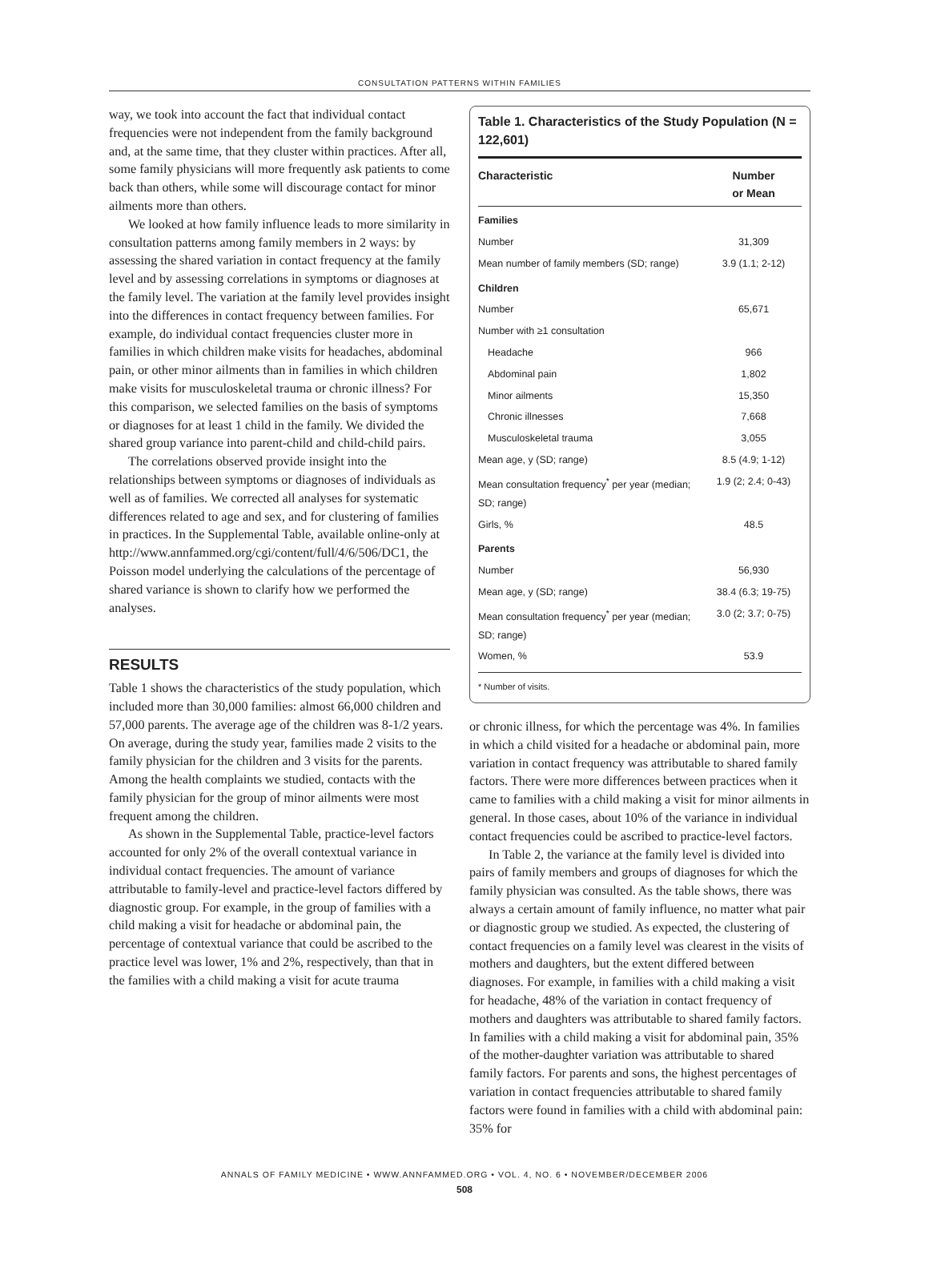CONSULTATION PATTERNS WITHIN FAMILIES
way, we took into account the fact that individual contact frequencies were not independent from the family background and, at the same time, that they cluster within practices. After all, some family physicians will more frequently ask patients to come back than others, while some will discourage contact for minor ailments more than others.
We looked at how family influence leads to more similarity in consultation patterns among family members in 2 ways: by assessing the shared variation in contact frequency at the family level and by assessing correlations in symptoms or diagnoses at the family level. The variation at the family level provides insight into the differences in contact frequency between families. For example, do individual contact frequencies cluster more in families in which children make visits for headaches, abdominal pain, or other minor ailments than in families in which children make visits for musculoskeletal trauma or chronic illness? For this comparison, we selected families on the basis of symptoms or diagnoses for at least 1 child in the family. We divided the shared group variance into parent-child and child-child pairs.
The correlations observed provide insight into the relationships between symptoms or diagnoses of individuals as well as of families. We corrected all analyses for systematic differences related to age and sex, and for clustering of families in practices. In the Supplemental Table, available online-only at http://www.annfammed.org/cgi/content/full/4/6/506/DC1, the Poisson model underlying the calculations of the percentage of shared variance is shown to clarify how we performed the analyses.
RESULTS
Table 1 shows the characteristics of the study population, which included more than 30,000 families: almost 66,000 children and 57,000 parents. The average age of the children was 8-1/2 years. On average, during the study year, families made 2 visits to the family physician for the children and 3 visits for the parents. Among the health complaints we studied, contacts with the family physician for the group of minor ailments were most frequent among the children.
As shown in the Supplemental Table, practice-level factors accounted for only 2% of the overall contextual variance in individual contact frequencies. The amount of variance attributable to family-level and practice-level factors differed by diagnostic group. For example, in the group of families with a child making a visit for headache or abdominal pain, the percentage of contextual variance that could be ascribed to the practice level was lower, 1% and 2%, respectively, than that in the families with a child making a visit for acute trauma
Table 1. Characteristics of the Study Population (N = 122,601)
| Characteristic | Number or Mean |
| --- | --- |
| Families | |
| Number | 31,309 |
| Mean number of family members (SD; range) | 3.9 (1.1; 2-12) |
| Children | |
| Number | 65,671 |
| Number with ≥1 consultation | |
| Headache | 966 |
| Abdominal pain | 1,802 |
| Minor ailments | 15,350 |
| Chronic illnesses | 7,668 |
| Musculoskeletal trauma | 3,055 |
| Mean age, y (SD; range) | 8.5 (4.9; 1-12) |
| Mean consultation frequency<sup>*</sup> per year (median; SD; range) | 1.9 (2; 2.4; 0-43) |
| Girls, % | 48.5 |
| Parents | |
| Number | 56,930 |
| Mean age, y (SD; range) | 38.4 (6.3; 19-75) |
| Mean consultation frequency<sup>*</sup> per year (median; SD; range) | 3.0 (2; 3.7; 0-75) |
| Women, % | 53.9 |
* Number of visits.
or chronic illness, for which the percentage was 4%. In families in which a child visited for a headache or abdominal pain, more variation in contact frequency was attributable to shared family factors. There were more differences between practices when it came to families with a child making a visit for minor ailments in general. In those cases, about 10% of the variance in individual contact frequencies could be ascribed to practice-level factors.
In Table 2, the variance at the family level is divided into pairs of family members and groups of diagnoses for which the family physician was consulted. As the table shows, there was always a certain amount of family influence, no matter what pair or diagnostic group we studied. As expected, the clustering of contact frequencies on a family level was clearest in the visits of mothers and daughters, but the extent differed between diagnoses. For example, in families with a child making a visit for headache, 48% of the variation in contact frequency of mothers and daughters was attributable to shared family factors. In families with a child making a visit for abdominal pain, 35% of the mother-daughter variation was attributable to shared family factors. For parents and sons, the highest percentages of variation in contact frequencies attributable to shared family factors were found in families with a child with abdominal pain: 35% for
ANNALS OF FAMILY MEDICINE • WWW.ANNFAMMED.ORG • VOL. 4, NO. 6 • NOVEMBER/DECEMBER 2006
508